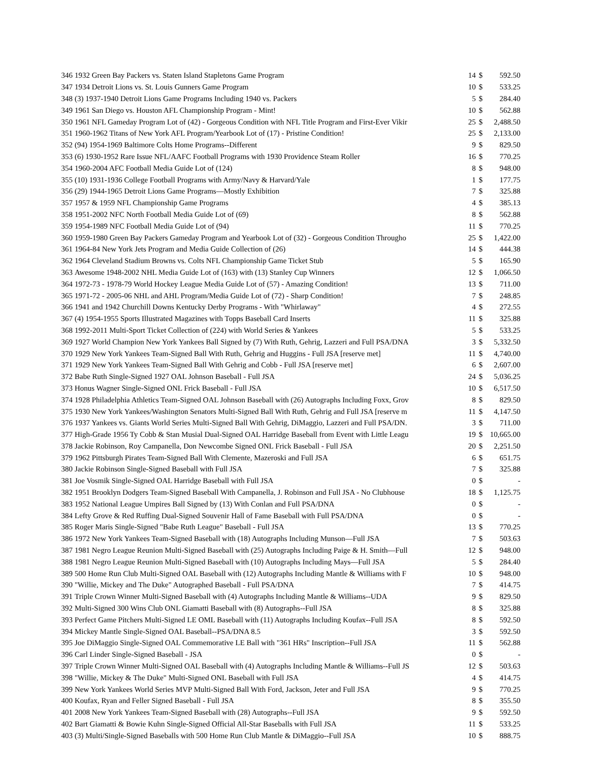| 346 | 1932 Green Bay Packers vs. Staten Island Stapletons Game Program | 14 | $ | 592.50 |
| 347 | 1934 Detroit Lions vs. St. Louis Gunners Game Program | 10 | $ | 533.25 |
| 348 | (3) 1937-1940 Detroit Lions Game Programs Including 1940 vs. Packers | 5 | $ | 284.40 |
| 349 | 1961 San Diego vs. Houston AFL Championship Program - Mint! | 10 | $ | 562.88 |
| 350 | 1961 NFL Gameday Program Lot of (42) - Gorgeous Condition with NFL Title Program and First-Ever Vikir | 25 | $ | 2,488.50 |
| 351 | 1960-1962 Titans of New York AFL Program/Yearbook Lot of (17) - Pristine Condition! | 25 | $ | 2,133.00 |
| 352 | (94) 1954-1969 Baltimore Colts Home Programs--Different | 9 | $ | 829.50 |
| 353 | (6) 1930-1952 Rare Issue NFL/AAFC Football Programs with 1930 Providence Steam Roller | 16 | $ | 770.25 |
| 354 | 1960-2004 AFC Football Media Guide Lot of (124) | 8 | $ | 948.00 |
| 355 | (10) 1931-1936 College Football Programs with Army/Navy & Harvard/Yale | 1 | $ | 177.75 |
| 356 | (29) 1944-1965 Detroit Lions Game Programs—Mostly Exhibition | 7 | $ | 325.88 |
| 357 | 1957 & 1959 NFL Championship Game Programs | 4 | $ | 385.13 |
| 358 | 1951-2002 NFC North Football Media Guide Lot of (69) | 8 | $ | 562.88 |
| 359 | 1954-1989 NFC Football Media Guide Lot of (94) | 11 | $ | 770.25 |
| 360 | 1959-1980 Green Bay Packers Gameday Program and Yearbook Lot of (32) - Gorgeous Condition Througho | 25 | $ | 1,422.00 |
| 361 | 1964-84 New York Jets Program and Media Guide Collection of (26) | 14 | $ | 444.38 |
| 362 | 1964 Cleveland Stadium Browns vs. Colts NFL Championship Game Ticket Stub | 5 | $ | 165.90 |
| 363 | Awesome 1948-2002 NHL Media Guide Lot of (163) with (13) Stanley Cup Winners | 12 | $ | 1,066.50 |
| 364 | 1972-73 - 1978-79 World Hockey League Media Guide Lot of (57) - Amazing Condition! | 13 | $ | 711.00 |
| 365 | 1971-72 - 2005-06 NHL and AHL Program/Media Guide Lot of (72) - Sharp Condition! | 7 | $ | 248.85 |
| 366 | 1941 and 1942 Churchill Downs Kentucky Derby Programs - With "Whirlaway" | 4 | $ | 272.55 |
| 367 | (4) 1954-1955 Sports Illustrated Magazines with Topps Baseball Card Inserts | 11 | $ | 325.88 |
| 368 | 1992-2011 Multi-Sport Ticket Collection of (224) with World Series & Yankees | 5 | $ | 533.25 |
| 369 | 1927 World Champion New York Yankees Ball Signed by (7) With Ruth, Gehrig, Lazzeri and Full PSA/DNA | 3 | $ | 5,332.50 |
| 370 | 1929 New York Yankees Team-Signed Ball With Ruth, Gehrig and Huggins - Full JSA [reserve met] | 11 | $ | 4,740.00 |
| 371 | 1929 New York Yankees Team-Signed Ball With Gehrig and Cobb - Full JSA [reserve met] | 6 | $ | 2,607.00 |
| 372 | Babe Ruth Single-Signed 1927 OAL Johnson Baseball - Full JSA | 24 | $ | 5,036.25 |
| 373 | Honus Wagner Single-Signed ONL Frick Baseball - Full JSA | 10 | $ | 6,517.50 |
| 374 | 1928 Philadelphia Athletics Team-Signed OAL Johnson Baseball with (26) Autographs Including Foxx, Grov | 8 | $ | 829.50 |
| 375 | 1930 New York Yankees/Washington Senators Multi-Signed Ball With Ruth, Gehrig and Full JSA [reserve m | 11 | $ | 4,147.50 |
| 376 | 1937 Yankees vs. Giants World Series Multi-Signed Ball With Gehrig, DiMaggio, Lazzeri and Full PSA/DN. | 3 | $ | 711.00 |
| 377 | High-Grade 1956 Ty Cobb & Stan Musial Dual-Signed OAL Harridge Baseball from Event with Little Leagu | 19 | $ | 10,665.00 |
| 378 | Jackie Robinson, Roy Campanella, Don Newcombe Signed ONL Frick Baseball - Full JSA | 20 | $ | 2,251.50 |
| 379 | 1962 Pittsburgh Pirates Team-Signed Ball With Clemente, Mazeroski and Full JSA | 6 | $ | 651.75 |
| 380 | Jackie Robinson Single-Signed Baseball with Full JSA | 7 | $ | 325.88 |
| 381 | Joe Vosmik Single-Signed OAL Harridge Baseball with Full JSA | 0 | $ | - |
| 382 | 1951 Brooklyn Dodgers Team-Signed Baseball With Campanella, J. Robinson and Full JSA - No Clubhouse | 18 | $ | 1,125.75 |
| 383 | 1952 National League Umpires Ball Signed by (13) With Conlan and Full PSA/DNA | 0 | $ | - |
| 384 | Lefty Grove & Red Ruffing Dual-Signed Souvenir Hall of Fame Baseball with Full PSA/DNA | 0 | $ | - |
| 385 | Roger Maris Single-Signed "Babe Ruth League" Baseball - Full JSA | 13 | $ | 770.25 |
| 386 | 1972 New York Yankees Team-Signed Baseball with (18) Autographs Including Munson—Full JSA | 7 | $ | 503.63 |
| 387 | 1981 Negro League Reunion Multi-Signed Baseball with (25) Autographs Including Paige & H. Smith—Full | 12 | $ | 948.00 |
| 388 | 1981 Negro League Reunion Multi-Signed Baseball with (10) Autographs Including Mays—Full JSA | 5 | $ | 284.40 |
| 389 | 500 Home Run Club Multi-Signed OAL Baseball with (12) Autographs Including Mantle & Williams with F | 10 | $ | 948.00 |
| 390 | "Willie, Mickey and The Duke" Autographed Baseball - Full PSA/DNA | 7 | $ | 414.75 |
| 391 | Triple Crown Winner Multi-Signed Baseball with (4) Autographs Including Mantle & Williams--UDA | 9 | $ | 829.50 |
| 392 | Multi-Signed 300 Wins Club ONL Giamatti Baseball with (8) Autographs--Full JSA | 8 | $ | 325.88 |
| 393 | Perfect Game Pitchers Multi-Signed LE OML Baseball with (11) Autographs Including Koufax--Full JSA | 8 | $ | 592.50 |
| 394 | Mickey Mantle Single-Signed OAL Baseball--PSA/DNA 8.5 | 3 | $ | 592.50 |
| 395 | Joe DiMaggio Single-Signed OAL Commemorative LE Ball with "361 HRs" Inscription--Full JSA | 11 | $ | 562.88 |
| 396 | Carl Linder Single-Signed Baseball - JSA | 0 | $ | - |
| 397 | Triple Crown Winner Multi-Signed OAL Baseball with (4) Autographs Including Mantle & Williams--Full JS | 12 | $ | 503.63 |
| 398 | "Willie, Mickey & The Duke" Multi-Signed ONL Baseball with Full JSA | 4 | $ | 414.75 |
| 399 | New York Yankees World Series MVP Multi-Signed Ball With Ford, Jackson, Jeter and Full JSA | 9 | $ | 770.25 |
| 400 | Koufax, Ryan and Feller Signed Baseball - Full JSA | 8 | $ | 355.50 |
| 401 | 2008 New York Yankees Team-Signed Baseball with (28) Autographs--Full JSA | 9 | $ | 592.50 |
| 402 | Bart Giamatti & Bowie Kuhn Single-Signed Official All-Star Baseballs with Full JSA | 11 | $ | 533.25 |
| 403 | (3) Multi/Single-Signed Baseballs with 500 Home Run Club Mantle & DiMaggio--Full JSA | 10 | $ | 888.75 |